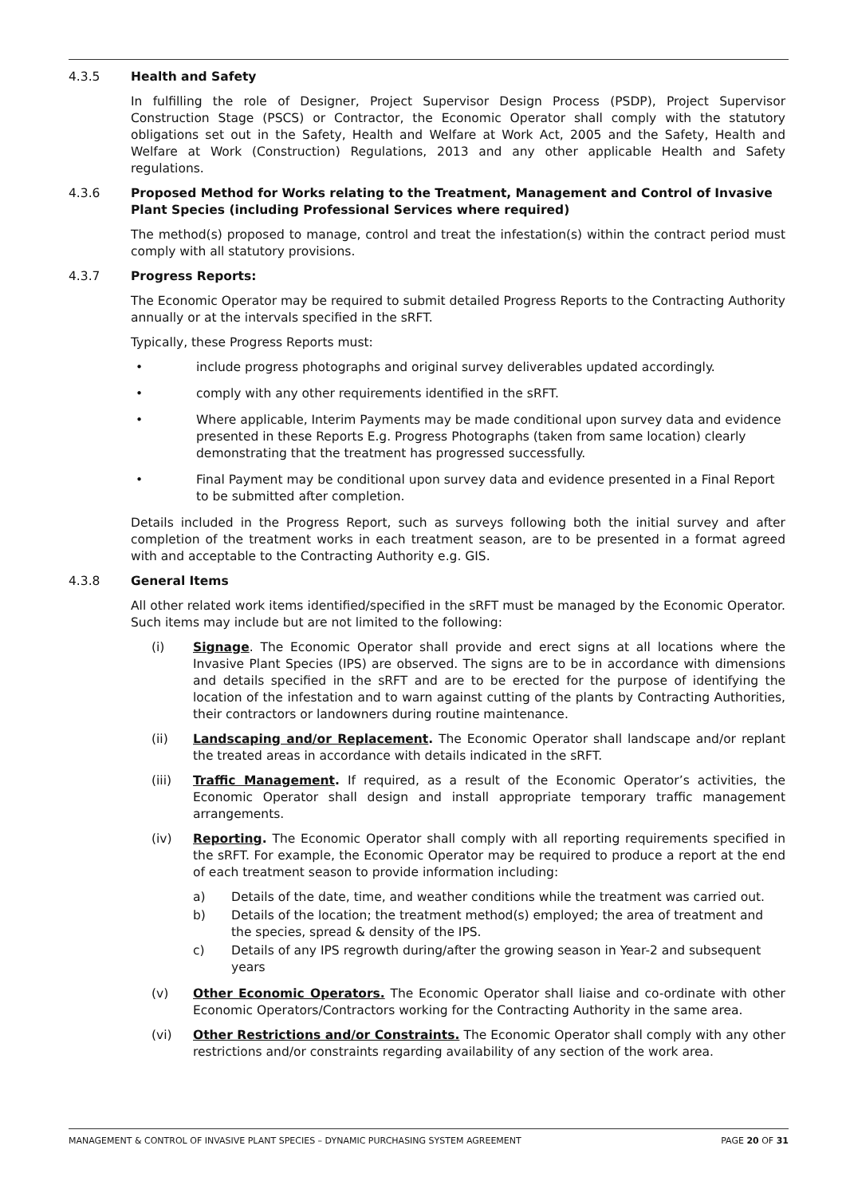4.3.5 Health and Safety
In fulfilling the role of Designer, Project Supervisor Design Process (PSDP), Project Supervisor Construction Stage (PSCS) or Contractor, the Economic Operator shall comply with the statutory obligations set out in the Safety, Health and Welfare at Work Act, 2005 and the Safety, Health and Welfare at Work (Construction) Regulations, 2013 and any other applicable Health and Safety regulations.
4.3.6 Proposed Method for Works relating to the Treatment, Management and Control of Invasive Plant Species (including Professional Services where required)
The method(s) proposed to manage, control and treat the infestation(s) within the contract period must comply with all statutory provisions.
4.3.7 Progress Reports:
The Economic Operator may be required to submit detailed Progress Reports to the Contracting Authority annually or at the intervals specified in the sRFT.
Typically, these Progress Reports must:
• include progress photographs and original survey deliverables updated accordingly.
• comply with any other requirements identified in the sRFT.
• Where applicable, Interim Payments may be made conditional upon survey data and evidence presented in these Reports E.g. Progress Photographs (taken from same location) clearly demonstrating that the treatment has progressed successfully.
• Final Payment may be conditional upon survey data and evidence presented in a Final Report to be submitted after completion.
Details included in the Progress Report, such as surveys following both the initial survey and after completion of the treatment works in each treatment season, are to be presented in a format agreed with and acceptable to the Contracting Authority e.g. GIS.
4.3.8 General Items
All other related work items identified/specified in the sRFT must be managed by the Economic Operator. Such items may include but are not limited to the following:
(i) Signage. The Economic Operator shall provide and erect signs at all locations where the Invasive Plant Species (IPS) are observed. The signs are to be in accordance with dimensions and details specified in the sRFT and are to be erected for the purpose of identifying the location of the infestation and to warn against cutting of the plants by Contracting Authorities, their contractors or landowners during routine maintenance.
(ii) Landscaping and/or Replacement. The Economic Operator shall landscape and/or replant the treated areas in accordance with details indicated in the sRFT.
(iii) Traffic Management. If required, as a result of the Economic Operator’s activities, the Economic Operator shall design and install appropriate temporary traffic management arrangements.
(iv) Reporting. The Economic Operator shall comply with all reporting requirements specified in the sRFT. For example, the Economic Operator may be required to produce a report at the end of each treatment season to provide information including:
a) Details of the date, time, and weather conditions while the treatment was carried out.
b) Details of the location; the treatment method(s) employed; the area of treatment and the species, spread & density of the IPS.
c) Details of any IPS regrowth during/after the growing season in Year-2 and subsequent years
(v) Other Economic Operators. The Economic Operator shall liaise and co-ordinate with other Economic Operators/Contractors working for the Contracting Authority in the same area.
(vi) Other Restrictions and/or Constraints. The Economic Operator shall comply with any other restrictions and/or constraints regarding availability of any section of the work area.
MANAGEMENT & CONTROL OF INVASIVE PLANT SPECIES – DYNAMIC PURCHASING SYSTEM AGREEMENT PAGE 20 OF 31